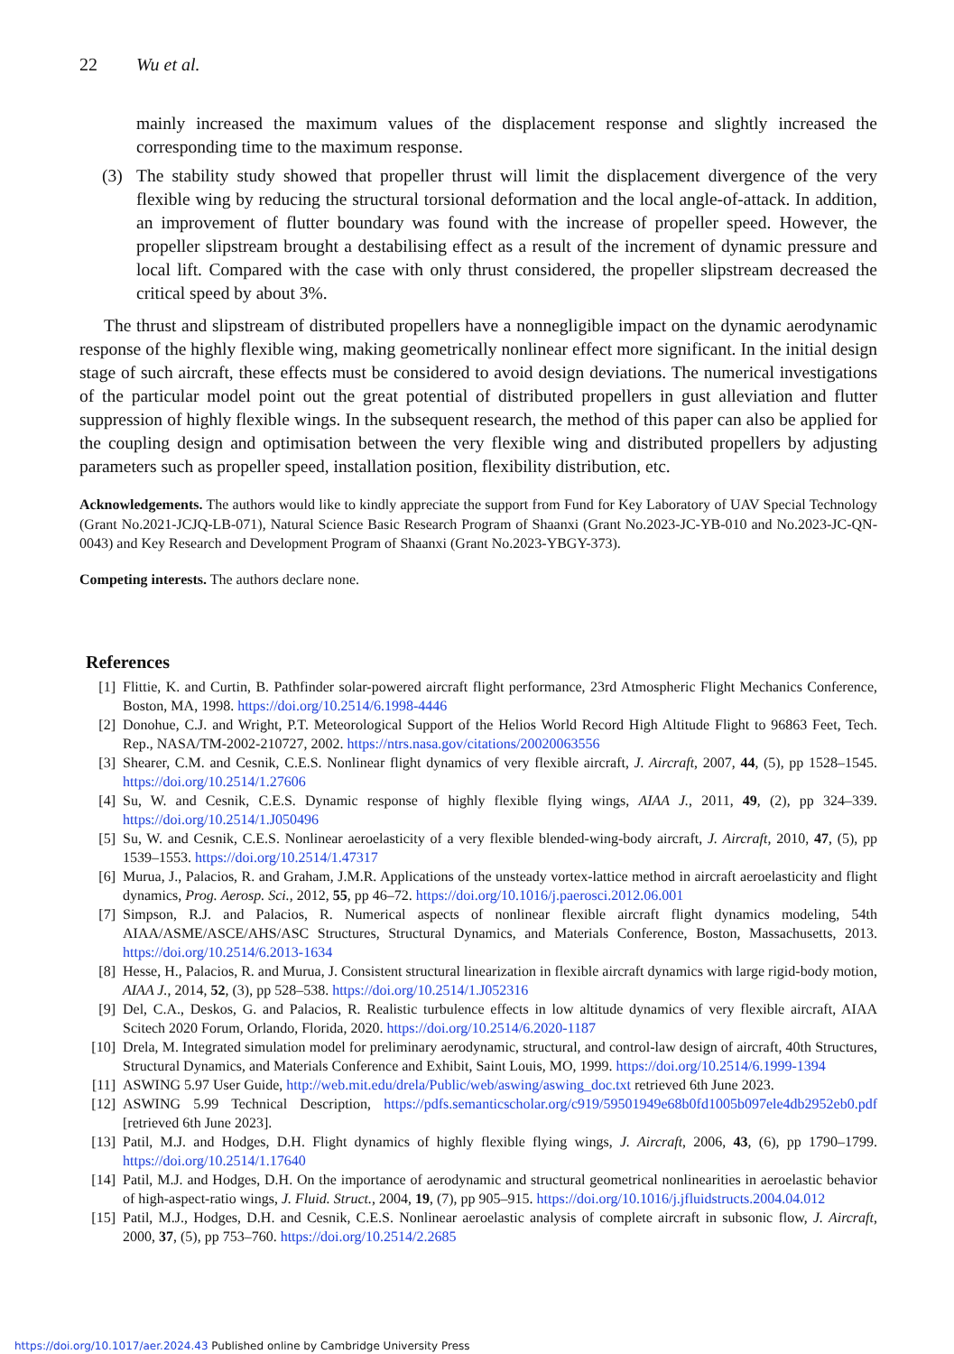22 Wu et al.
mainly increased the maximum values of the displacement response and slightly increased the corresponding time to the maximum response.
(3) The stability study showed that propeller thrust will limit the displacement divergence of the very flexible wing by reducing the structural torsional deformation and the local angle-of-attack. In addition, an improvement of flutter boundary was found with the increase of propeller speed. However, the propeller slipstream brought a destabilising effect as a result of the increment of dynamic pressure and local lift. Compared with the case with only thrust considered, the propeller slipstream decreased the critical speed by about 3%.
The thrust and slipstream of distributed propellers have a nonnegligible impact on the dynamic aerodynamic response of the highly flexible wing, making geometrically nonlinear effect more significant. In the initial design stage of such aircraft, these effects must be considered to avoid design deviations. The numerical investigations of the particular model point out the great potential of distributed propellers in gust alleviation and flutter suppression of highly flexible wings. In the subsequent research, the method of this paper can also be applied for the coupling design and optimisation between the very flexible wing and distributed propellers by adjusting parameters such as propeller speed, installation position, flexibility distribution, etc.
Acknowledgements. The authors would like to kindly appreciate the support from Fund for Key Laboratory of UAV Special Technology (Grant No.2021-JCJQ-LB-071), Natural Science Basic Research Program of Shaanxi (Grant No.2023-JC-YB-010 and No.2023-JC-QN-0043) and Key Research and Development Program of Shaanxi (Grant No.2023-YBGY-373).
Competing interests. The authors declare none.
References
[1] Flittie, K. and Curtin, B. Pathfinder solar-powered aircraft flight performance, 23rd Atmospheric Flight Mechanics Conference, Boston, MA, 1998. https://doi.org/10.2514/6.1998-4446
[2] Donohue, C.J. and Wright, P.T. Meteorological Support of the Helios World Record High Altitude Flight to 96863 Feet, Tech. Rep., NASA/TM-2002-210727, 2002. https://ntrs.nasa.gov/citations/20020063556
[3] Shearer, C.M. and Cesnik, C.E.S. Nonlinear flight dynamics of very flexible aircraft, J. Aircraft, 2007, 44, (5), pp 1528–1545. https://doi.org/10.2514/1.27606
[4] Su, W. and Cesnik, C.E.S. Dynamic response of highly flexible flying wings, AIAA J., 2011, 49, (2), pp 324–339. https://doi.org/10.2514/1.J050496
[5] Su, W. and Cesnik, C.E.S. Nonlinear aeroelasticity of a very flexible blended-wing-body aircraft, J. Aircraft, 2010, 47, (5), pp 1539–1553. https://doi.org/10.2514/1.47317
[6] Murua, J., Palacios, R. and Graham, J.M.R. Applications of the unsteady vortex-lattice method in aircraft aeroelasticity and flight dynamics, Prog. Aerosp. Sci., 2012, 55, pp 46–72. https://doi.org/10.1016/j.paerosci.2012.06.001
[7] Simpson, R.J. and Palacios, R. Numerical aspects of nonlinear flexible aircraft flight dynamics modeling, 54th AIAA/ASME/ASCE/AHS/ASC Structures, Structural Dynamics, and Materials Conference, Boston, Massachusetts, 2013. https://doi.org/10.2514/6.2013-1634
[8] Hesse, H., Palacios, R. and Murua, J. Consistent structural linearization in flexible aircraft dynamics with large rigid-body motion, AIAA J., 2014, 52, (3), pp 528–538. https://doi.org/10.2514/1.J052316
[9] Del, C.A., Deskos, G. and Palacios, R. Realistic turbulence effects in low altitude dynamics of very flexible aircraft, AIAA Scitech 2020 Forum, Orlando, Florida, 2020. https://doi.org/10.2514/6.2020-1187
[10] Drela, M. Integrated simulation model for preliminary aerodynamic, structural, and control-law design of aircraft, 40th Structures, Structural Dynamics, and Materials Conference and Exhibit, Saint Louis, MO, 1999. https://doi.org/10.2514/6.1999-1394
[11] ASWING 5.97 User Guide, http://web.mit.edu/drela/Public/web/aswing/aswing_doc.txt retrieved 6th June 2023.
[12] ASWING 5.99 Technical Description, https://pdfs.semanticscholar.org/c919/59501949e68b0fd1005b097ele4db2952eb0.pdf [retrieved 6th June 2023].
[13] Patil, M.J. and Hodges, D.H. Flight dynamics of highly flexible flying wings, J. Aircraft, 2006, 43, (6), pp 1790–1799. https://doi.org/10.2514/1.17640
[14] Patil, M.J. and Hodges, D.H. On the importance of aerodynamic and structural geometrical nonlinearities in aeroelastic behavior of high-aspect-ratio wings, J. Fluid. Struct., 2004, 19, (7), pp 905–915. https://doi.org/10.1016/j.jfluidstructs.2004.04.012
[15] Patil, M.J., Hodges, D.H. and Cesnik, C.E.S. Nonlinear aeroelastic analysis of complete aircraft in subsonic flow, J. Aircraft, 2000, 37, (5), pp 753–760. https://doi.org/10.2514/2.2685
https://doi.org/10.1017/aer.2024.43 Published online by Cambridge University Press